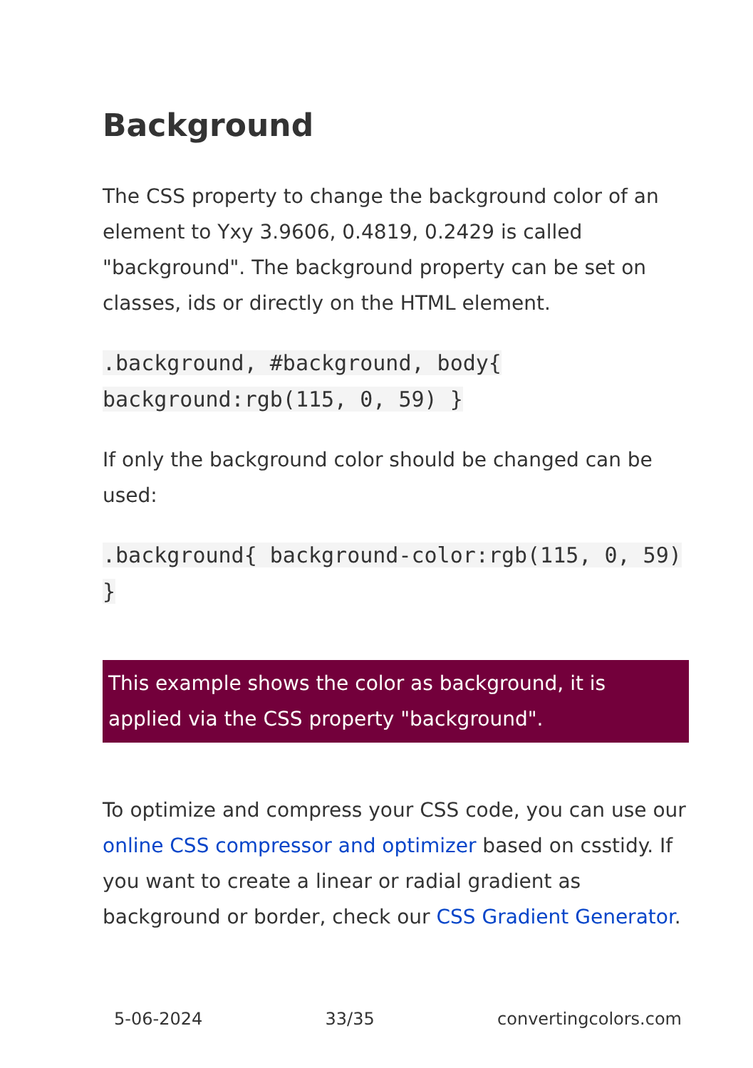Background
The CSS property to change the background color of an element to Yxy 3.9606, 0.4819, 0.2429 is called "background". The background property can be set on classes, ids or directly on the HTML element.
.background, #background, body{ background:rgb(115, 0, 59) }
If only the background color should be changed can be used:
.background{ background-color:rgb(115, 0, 59) }
This example shows the color as background, it is applied via the CSS property "background".
To optimize and compress your CSS code, you can use our online CSS compressor and optimizer based on csstidy. If you want to create a linear or radial gradient as background or border, check our CSS Gradient Generator.
5-06-2024 33/35 convertingcolors.com